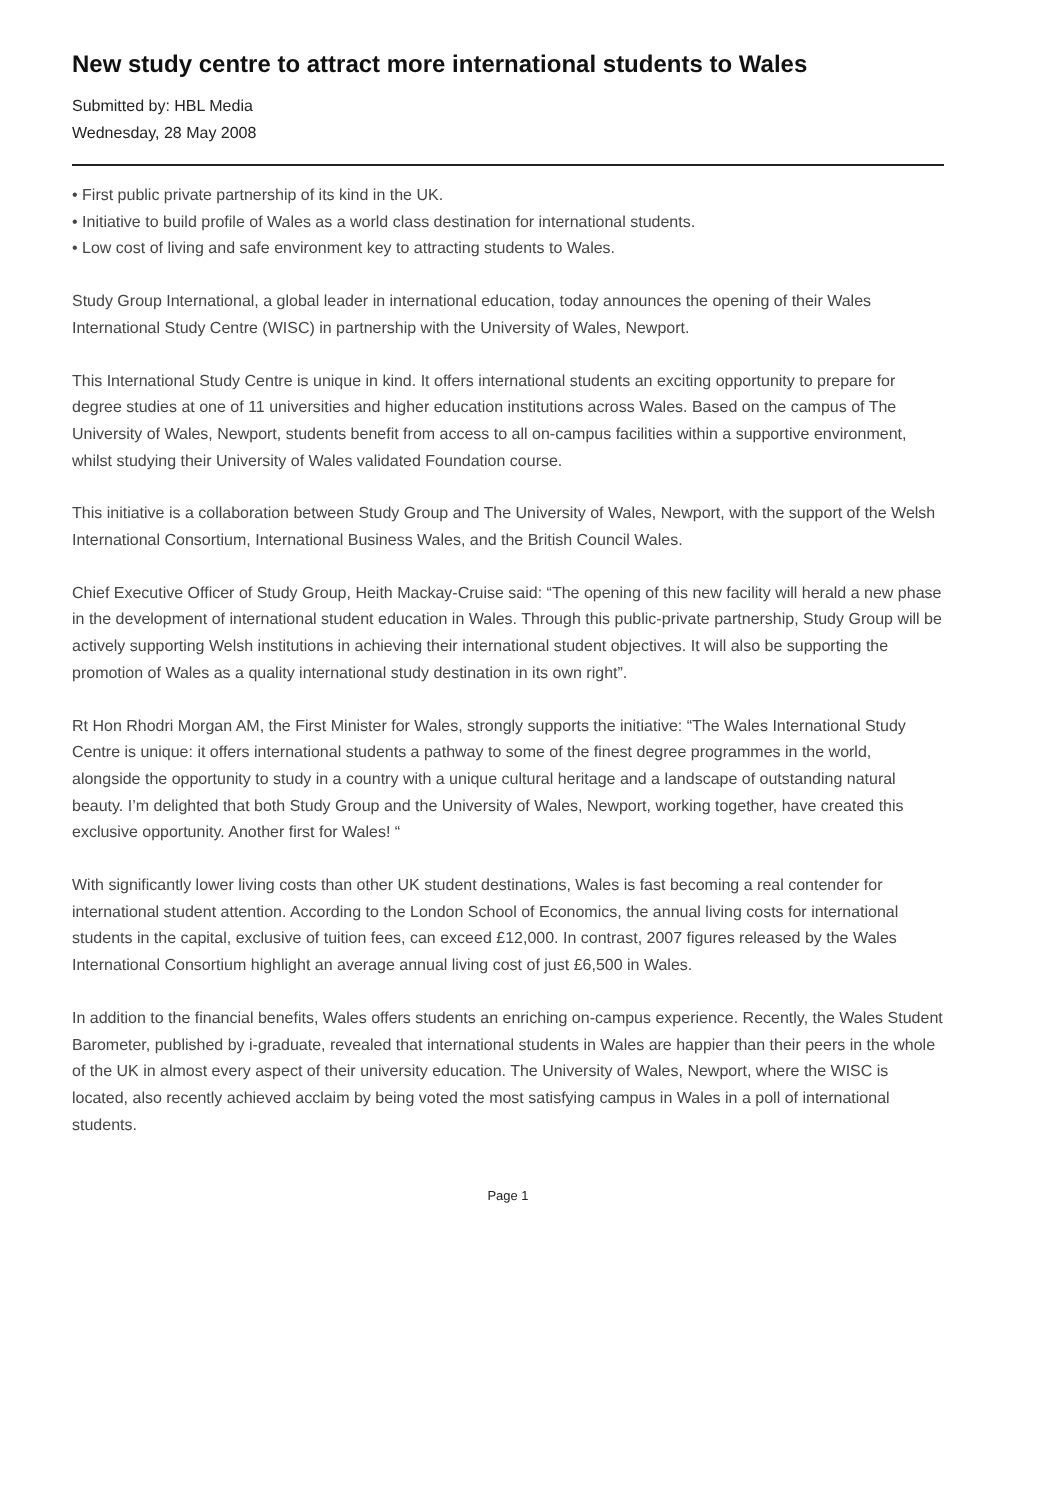New study centre to attract more international students to Wales
Submitted by: HBL Media
Wednesday, 28 May 2008
• First public private partnership of its kind in the UK.
• Initiative to build profile of Wales as a world class destination for international students.
• Low cost of living and safe environment key to attracting students to Wales.
Study Group International, a global leader in international education, today announces the opening of their Wales International Study Centre (WISC) in partnership with the University of Wales, Newport.
This International Study Centre is unique in kind. It offers international students an exciting opportunity to prepare for degree studies at one of 11 universities and higher education institutions across Wales. Based on the campus of The University of Wales, Newport, students benefit from access to all on-campus facilities within a supportive environment, whilst studying their University of Wales validated Foundation course.
This initiative is a collaboration between Study Group and The University of Wales, Newport, with the support of the Welsh International Consortium, International Business Wales, and the British Council Wales.
Chief Executive Officer of Study Group, Heith Mackay-Cruise said: “The opening of this new facility will herald a new phase in the development of international student education in Wales. Through this public-private partnership, Study Group will be actively supporting Welsh institutions in achieving their international student objectives. It will also be supporting the promotion of Wales as a quality international study destination in its own right”.
Rt Hon Rhodri Morgan AM, the First Minister for Wales, strongly supports the initiative: “The Wales International Study Centre is unique: it offers international students a pathway to some of the finest degree programmes in the world, alongside the opportunity to study in a country with a unique cultural heritage and a landscape of outstanding natural beauty. I’m delighted that both Study Group and the University of Wales, Newport, working together, have created this exclusive opportunity. Another first for Wales! “
With significantly lower living costs than other UK student destinations, Wales is fast becoming a real contender for international student attention. According to the London School of Economics, the annual living costs for international students in the capital, exclusive of tuition fees, can exceed £12,000. In contrast, 2007 figures released by the Wales International Consortium highlight an average annual living cost of just £6,500 in Wales.
In addition to the financial benefits, Wales offers students an enriching on-campus experience. Recently, the Wales Student Barometer, published by i-graduate, revealed that international students in Wales are happier than their peers in the whole of the UK in almost every aspect of their university education. The University of Wales, Newport, where the WISC is located, also recently achieved acclaim by being voted the most satisfying campus in Wales in a poll of international students.
Page 1